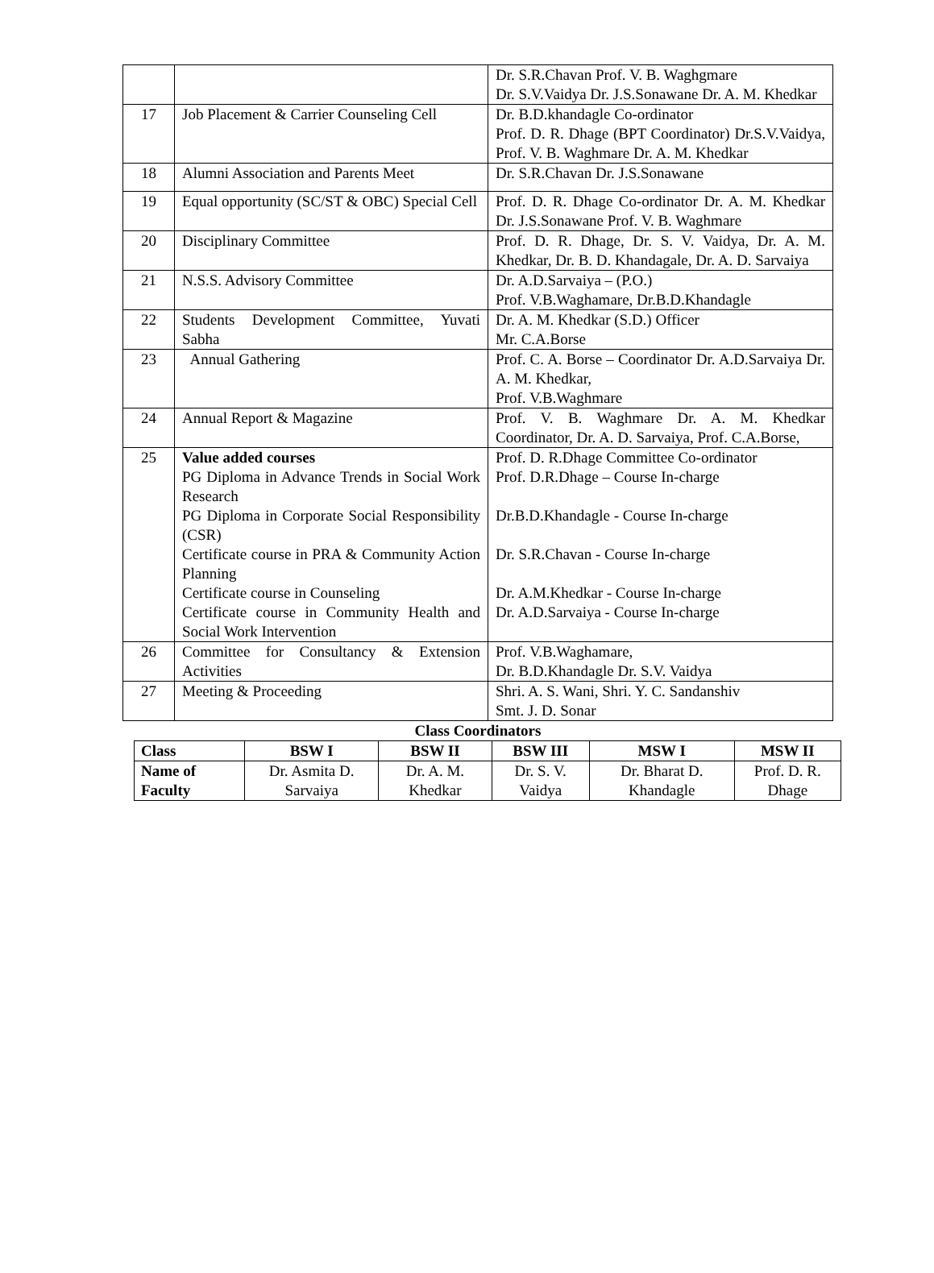| | | Dr. S.R.Chavan Prof. V. B. Waghgmare Dr. S.V.Vaidya Dr. J.S.Sonawane Dr. A. M. Khedkar |
| 17 | Job Placement & Carrier Counseling Cell | Dr. B.D.khandagle Co-ordinator Prof. D. R. Dhage (BPT Coordinator) Dr.S.V.Vaidya, Prof. V. B. Waghmare Dr. A. M. Khedkar |
| 18 | Alumni Association and Parents Meet | Dr. S.R.Chavan Dr. J.S.Sonawane |
| 19 | Equal opportunity (SC/ST & OBC) Special Cell | Prof. D. R. Dhage Co-ordinator Dr. A. M. Khedkar Dr. J.S.Sonawane Prof. V. B. Waghmare |
| 20 | Disciplinary Committee | Prof. D. R. Dhage, Dr. S. V. Vaidya, Dr. A. M. Khedkar, Dr. B. D. Khandagale, Dr. A. D. Sarvaiya |
| 21 | N.S.S. Advisory Committee | Dr. A.D.Sarvaiya – (P.O.) Prof. V.B.Waghamare, Dr.B.D.Khandagle |
| 22 | Students Development Committee, Yuvati Sabha | Dr. A. M. Khedkar (S.D.) Officer Mr. C.A.Borse |
| 23 | Annual Gathering | Prof. C. A. Borse – Coordinator Dr. A.D.Sarvaiya Dr. A. M. Khedkar, Prof. V.B.Waghmare |
| 24 | Annual Report & Magazine | Prof. V. B. Waghmare Dr. A. M. Khedkar Coordinator, Dr. A. D. Sarvaiya, Prof. C.A.Borse, |
| 25 | Value added courses PG Diploma in Advance Trends in Social Work Research PG Diploma in Corporate Social Responsibility (CSR) Certificate course in PRA & Community Action Planning Certificate course in Counseling Certificate course in Community Health and Social Work Intervention | Prof. D. R.Dhage Committee Co-ordinator Prof. D.R.Dhage – Course In-charge Dr.B.D.Khandagle - Course In-charge Dr. S.R.Chavan - Course In-charge Dr. A.M.Khedkar - Course In-charge Dr. A.D.Sarvaiya - Course In-charge |
| 26 | Committee for Consultancy & Extension Activities | Prof. V.B.Waghamare, Dr. B.D.Khandagle Dr. S.V. Vaidya |
| 27 | Meeting & Proceeding | Shri. A. S. Wani, Shri. Y. C. Sandanshiv Smt. J. D. Sonar |
Class Coordinators
| Class | BSW I | BSW II | BSW III | MSW I | MSW II |
| --- | --- | --- | --- | --- | --- |
| Name of Faculty | Dr. Asmita D. Sarvaiya | Dr. A. M. Khedkar | Dr. S. V. Vaidya | Dr. Bharat D. Khandagle | Prof. D. R. Dhage |